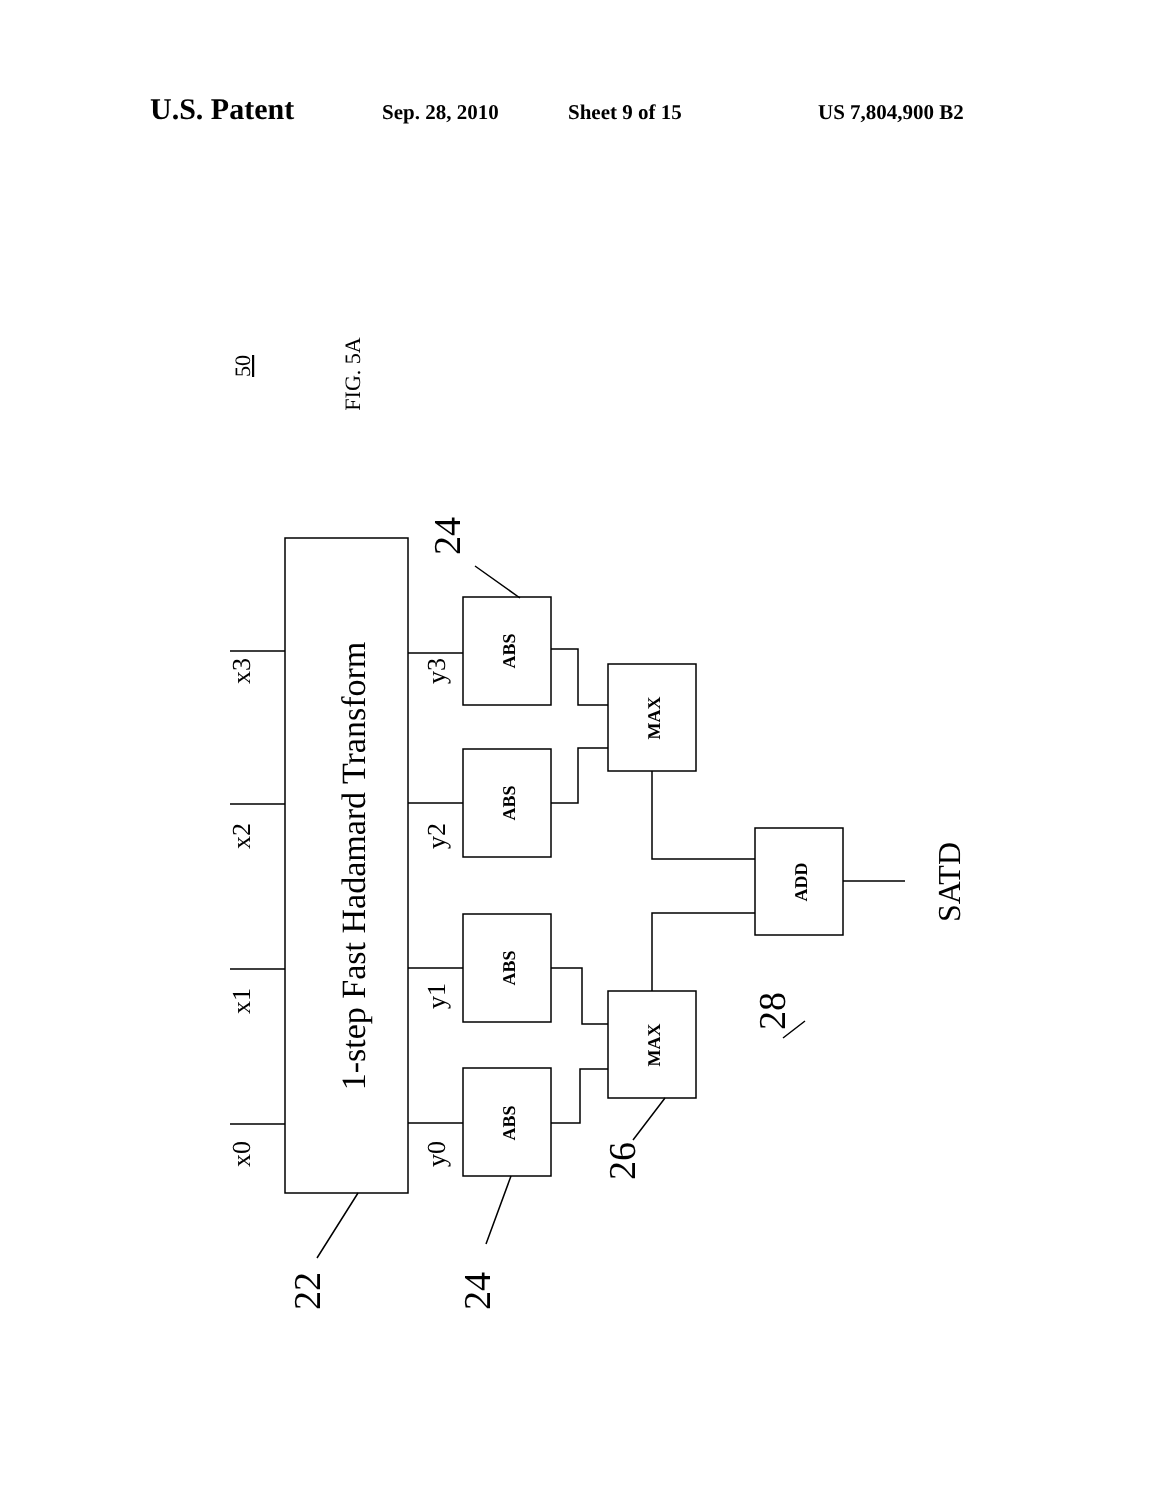U.S. Patent Sep. 28, 2010 Sheet 9 of 15 US 7,804,900 B2
FIG. 5A
50
1-step Fast Hadamard Transform
ABS
ABS
ABS
ABS
MAX
MAX
ADD
SATD
x3
x2
x1
x0
y3
y2
y1
y0
24
22
24
26
28